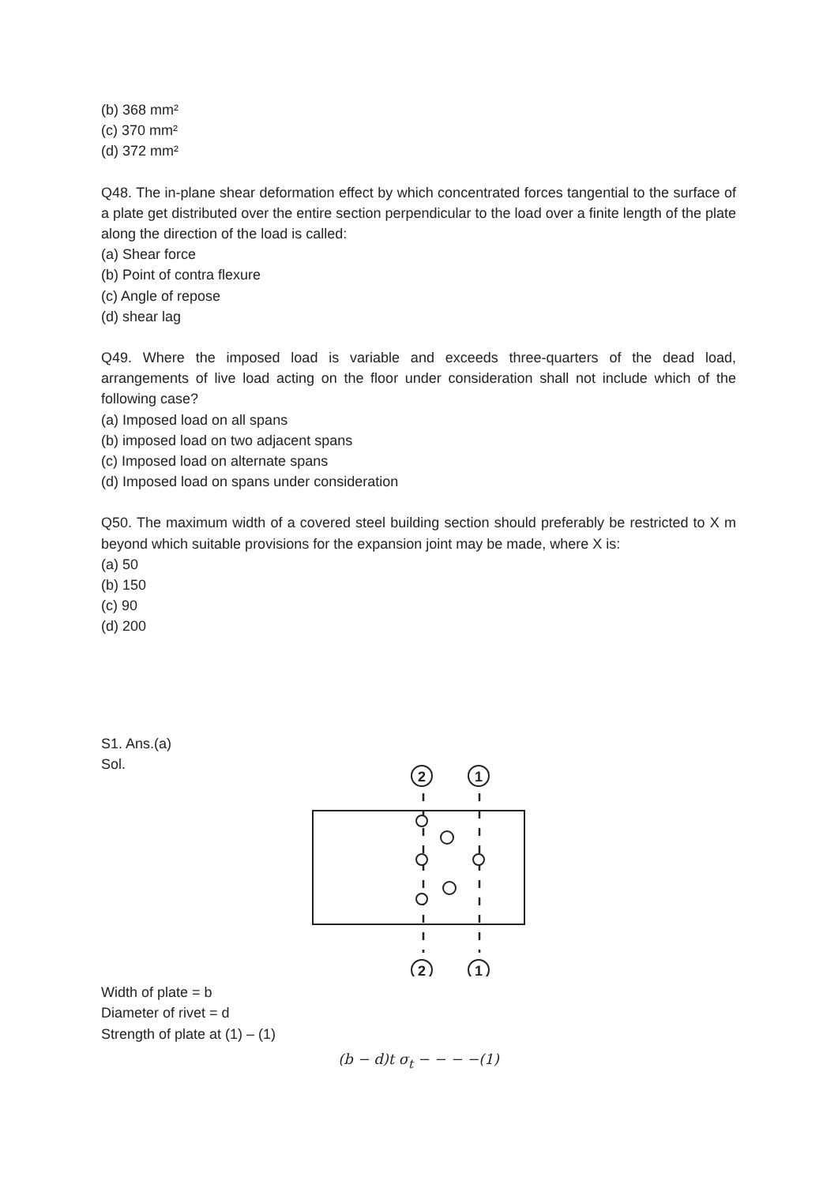(b) 368 mm²
(c) 370 mm²
(d) 372 mm²
Q48. The in-plane shear deformation effect by which concentrated forces tangential to the surface of a plate get distributed over the entire section perpendicular to the load over a finite length of the plate along the direction of the load is called:
(a) Shear force
(b) Point of contra flexure
(c) Angle of repose
(d) shear lag
Q49. Where the imposed load is variable and exceeds three-quarters of the dead load, arrangements of live load acting on the floor under consideration shall not include which of the following case?
(a) Imposed load on all spans
(b) imposed load on two adjacent spans
(c) Imposed load on alternate spans
(d) Imposed load on spans under consideration
Q50. The maximum width of a covered steel building section should preferably be restricted to X m beyond which suitable provisions for the expansion joint may be made, where X is:
(a) 50
(b) 150
(c) 90
(d) 200
S1. Ans.(a)
Sol.
2
1
2
1
Width of plate = b
Diameter of rivet = d
Strength of plate at (1) – (1)
(b − d)t σ<sub>t</sub> − − − −(1)